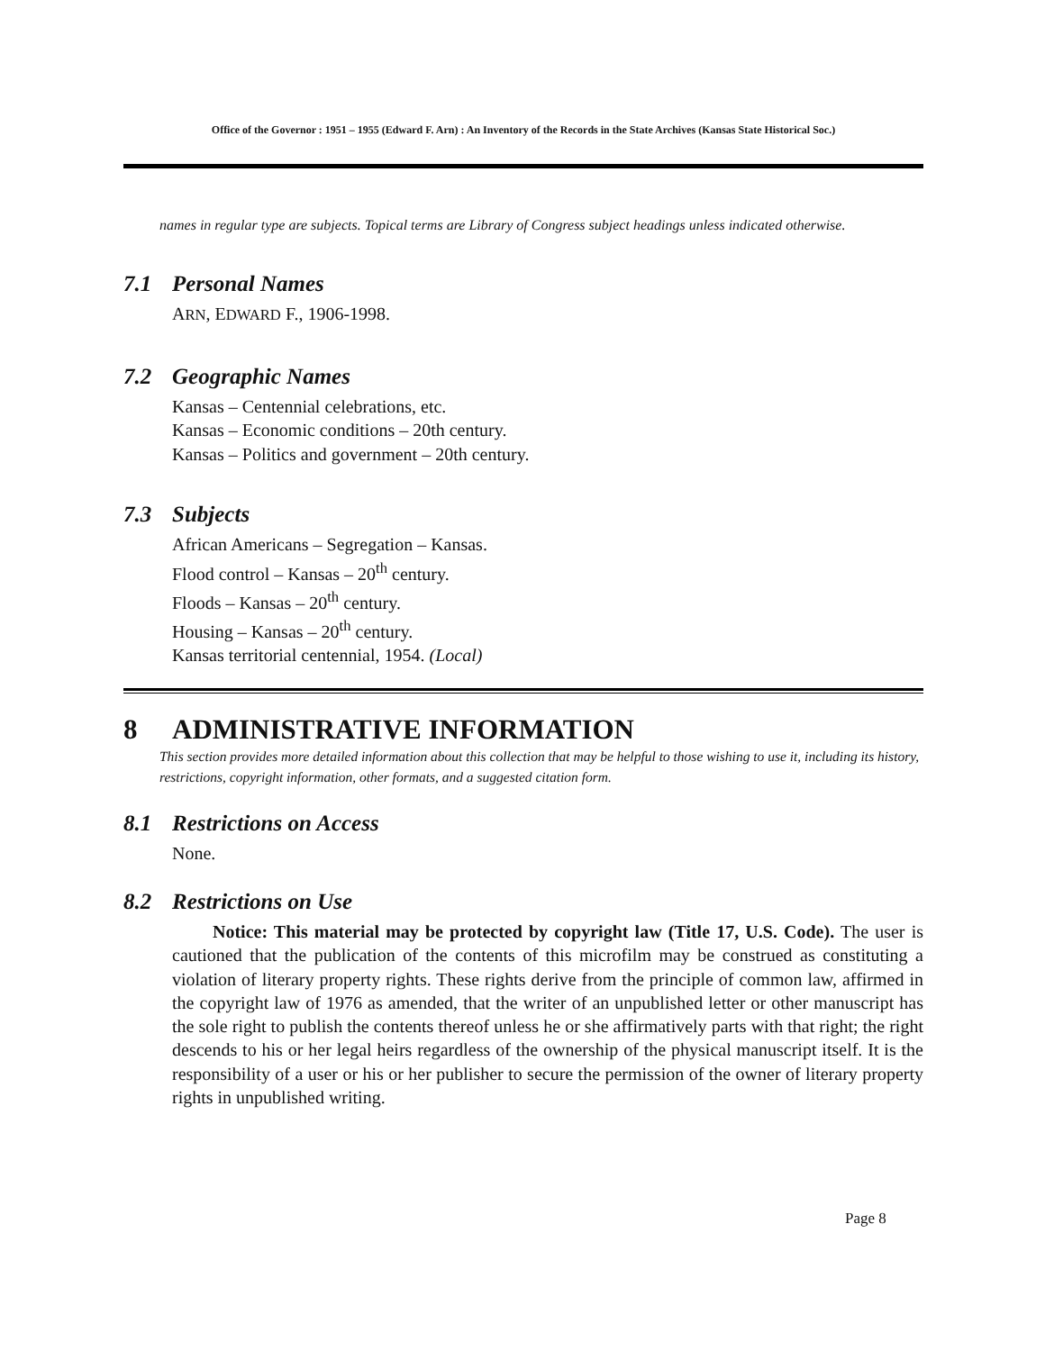Office of the Governor : 1951 – 1955 (Edward F. Arn) : An Inventory of the Records in the State Archives (Kansas State Historical Soc.)
names in regular type are subjects. Topical terms are Library of Congress subject headings unless indicated otherwise.
7.1 Personal Names
ARN, EDWARD F., 1906-1998.
7.2 Geographic Names
Kansas – Centennial celebrations, etc.
Kansas – Economic conditions – 20th century.
Kansas – Politics and government – 20th century.
7.3 Subjects
African Americans – Segregation – Kansas.
Flood control – Kansas – 20<sup>th</sup> century.
Floods – Kansas – 20<sup>th</sup> century.
Housing – Kansas – 20<sup>th</sup> century.
Kansas territorial centennial, 1954. (Local)
8 ADMINISTRATIVE INFORMATION
This section provides more detailed information about this collection that may be helpful to those wishing to use it, including its history, restrictions, copyright information, other formats, and a suggested citation form.
8.1 Restrictions on Access
None.
8.2 Restrictions on Use
Notice: This material may be protected by copyright law (Title 17, U.S. Code). The user is cautioned that the publication of the contents of this microfilm may be construed as constituting a violation of literary property rights. These rights derive from the principle of common law, affirmed in the copyright law of 1976 as amended, that the writer of an unpublished letter or other manuscript has the sole right to publish the contents thereof unless he or she affirmatively parts with that right; the right descends to his or her legal heirs regardless of the ownership of the physical manuscript itself. It is the responsibility of a user or his or her publisher to secure the permission of the owner of literary property rights in unpublished writing.
Page 8